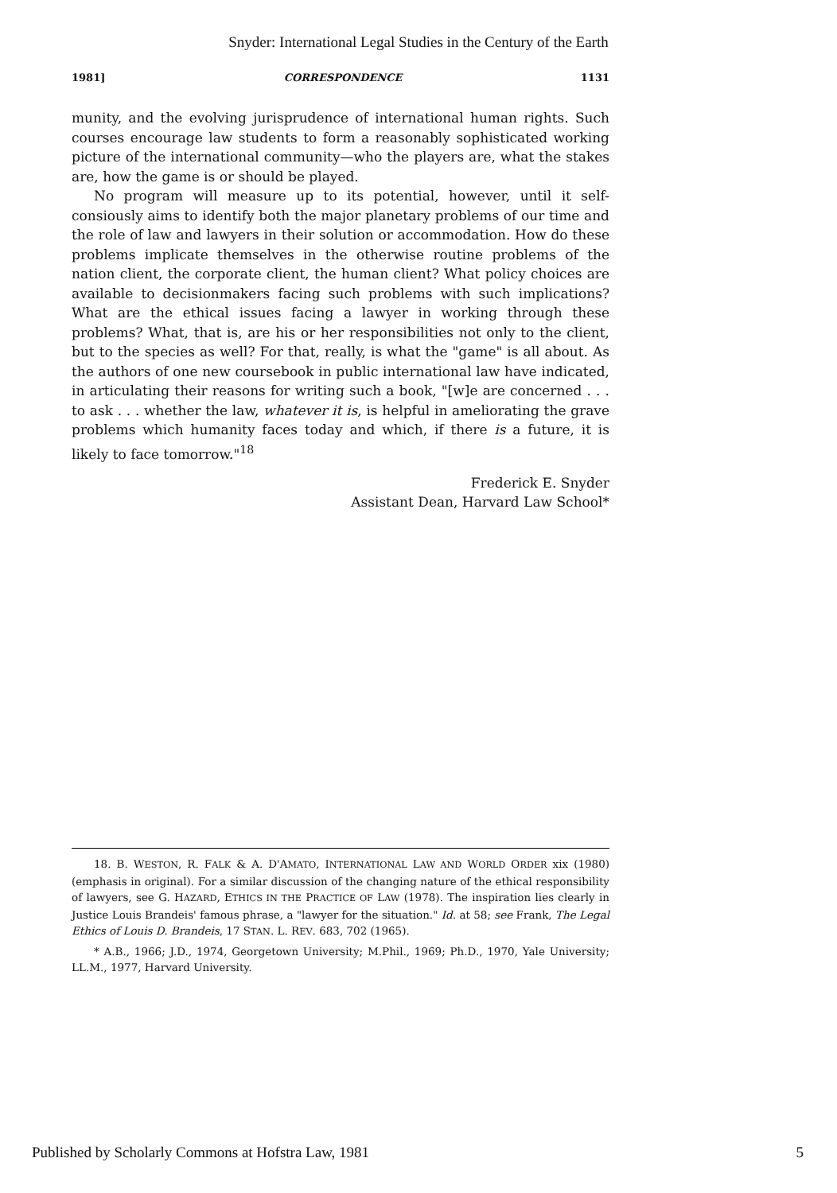Snyder: International Legal Studies in the Century of the Earth
1981] CORRESPONDENCE 1131
munity, and the evolving jurisprudence of international human rights. Such courses encourage law students to form a reasonably sophisticated working picture of the international community—who the players are, what the stakes are, how the game is or should be played.
No program will measure up to its potential, however, until it self-consiously aims to identify both the major planetary problems of our time and the role of law and lawyers in their solution or accommodation. How do these problems implicate themselves in the otherwise routine problems of the nation client, the corporate client, the human client? What policy choices are available to decisionmakers facing such problems with such implications? What are the ethical issues facing a lawyer in working through these problems? What, that is, are his or her responsibilities not only to the client, but to the species as well? For that, really, is what the "game" is all about. As the authors of one new coursebook in public international law have indicated, in articulating their reasons for writing such a book, "[w]e are concerned . . . to ask . . . whether the law, whatever it is, is helpful in ameliorating the grave problems which humanity faces today and which, if there is a future, it is likely to face tomorrow."<sup>18</sup>
Frederick E. Snyder
Assistant Dean, Harvard Law School*
18. B. WESTON, R. FALK & A. D'AMATO, INTERNATIONAL LAW AND WORLD ORDER xix (1980) (emphasis in original). For a similar discussion of the changing nature of the ethical responsibility of lawyers, see G. HAZARD, ETHICS IN THE PRACTICE OF LAW (1978). The inspiration lies clearly in Justice Louis Brandeis' famous phrase, a "lawyer for the situation." Id. at 58; see Frank, The Legal Ethics of Louis D. Brandeis, 17 STAN. L. REV. 683, 702 (1965).
* A.B., 1966; J.D., 1974, Georgetown University; M.Phil., 1969; Ph.D., 1970, Yale University; LL.M., 1977, Harvard University.
Published by Scholarly Commons at Hofstra Law, 1981 5